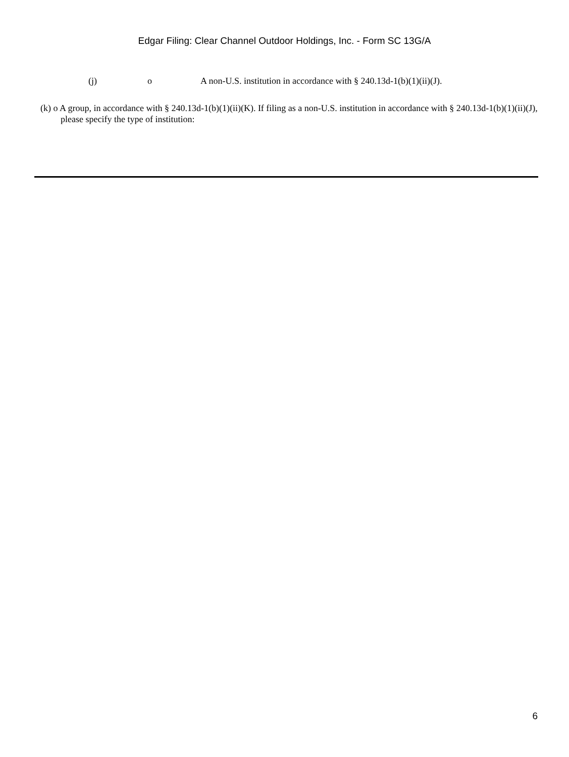Edgar Filing: Clear Channel Outdoor Holdings, Inc. - Form SC 13G/A
(j) o A non-U.S. institution in accordance with § 240.13d-1(b)(1)(ii)(J).
(k) o A group, in accordance with § 240.13d-1(b)(1)(ii)(K). If filing as a non-U.S. institution in accordance with § 240.13d-1(b)(1)(ii)(J), please specify the type of institution:
6